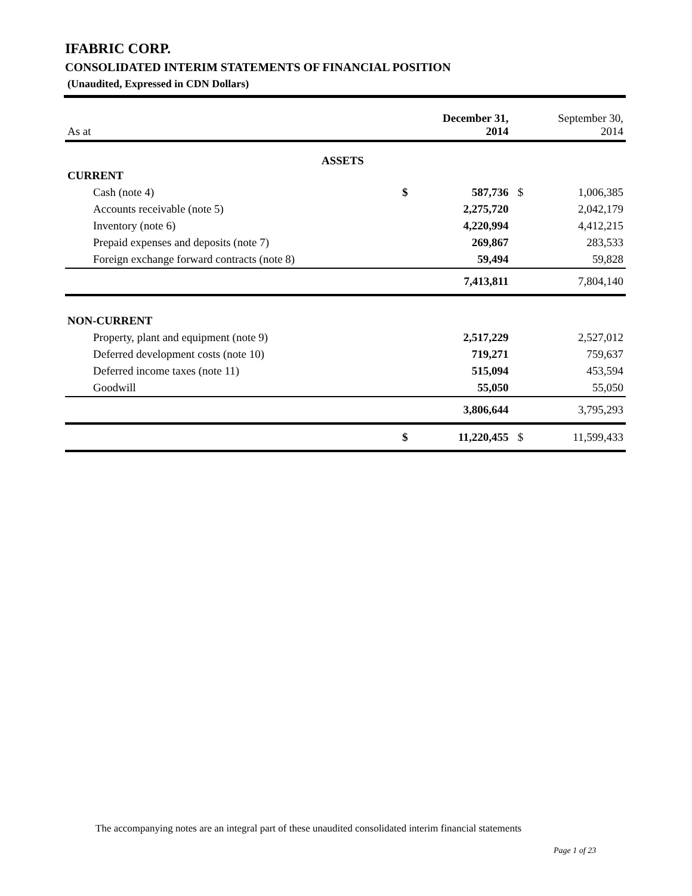IFABRIC CORP.
CONSOLIDATED INTERIM STATEMENTS OF FINANCIAL POSITION
(Unaudited, Expressed in CDN Dollars)
| As at | | December 31, 2014 | | September 30, 2014 |
| ASSETS | | | | |
| CURRENT | | | | |
| Cash (note 4) | $ | 587,736 | $ | 1,006,385 |
| Accounts receivable (note 5) | | 2,275,720 | | 2,042,179 |
| Inventory (note 6) | | 4,220,994 | | 4,412,215 |
| Prepaid expenses and deposits (note 7) | | 269,867 | | 283,533 |
| Foreign exchange forward contracts (note 8) | | 59,494 | | 59,828 |
| | | 7,413,811 | | 7,804,140 |
| NON-CURRENT | | | | |
| Property, plant and equipment (note 9) | | 2,517,229 | | 2,527,012 |
| Deferred development costs (note 10) | | 719,271 | | 759,637 |
| Deferred income taxes (note 11) | | 515,094 | | 453,594 |
| Goodwill | | 55,050 | | 55,050 |
| | | 3,806,644 | | 3,795,293 |
| | $ | 11,220,455 | $ | 11,599,433 |
The accompanying notes are an integral part of these unaudited consolidated interim financial statements
Page 1 of 23